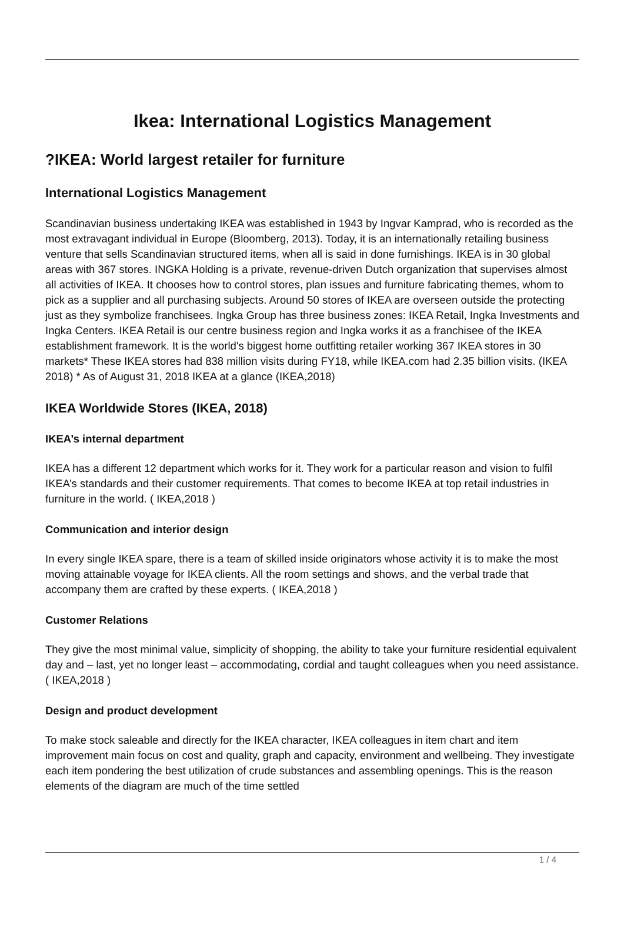Ikea: International Logistics Management
?IKEA: World largest retailer for furniture
International Logistics Management
Scandinavian business undertaking IKEA was established in 1943 by Ingvar Kamprad, who is recorded as the most extravagant individual in Europe (Bloomberg, 2013). Today, it is an internationally retailing business venture that sells Scandinavian structured items, when all is said in done furnishings. IKEA is in 30 global areas with 367 stores. INGKA Holding is a private, revenue-driven Dutch organization that supervises almost all activities of IKEA. It chooses how to control stores, plan issues and furniture fabricating themes, whom to pick as a supplier and all purchasing subjects. Around 50 stores of IKEA are overseen outside the protecting just as they symbolize franchisees. Ingka Group has three business zones: IKEA Retail, Ingka Investments and Ingka Centers. IKEA Retail is our centre business region and Ingka works it as a franchisee of the IKEA establishment framework. It is the world's biggest home outfitting retailer working 367 IKEA stores in 30 markets* These IKEA stores had 838 million visits during FY18, while IKEA.com had 2.35 billion visits. (IKEA 2018) * As of August 31, 2018 IKEA at a glance (IKEA,2018)
IKEA Worldwide Stores (IKEA, 2018)
IKEA’s internal department
IKEA has a different 12 department which works for it. They work for a particular reason and vision to fulfil IKEA’s standards and their customer requirements. That comes to become IKEA at top retail industries in furniture in the world. ( IKEA,2018 )
Communication and interior design
In every single IKEA spare, there is a team of skilled inside originators whose activity it is to make the most moving attainable voyage for IKEA clients. All the room settings and shows, and the verbal trade that accompany them are crafted by these experts. ( IKEA,2018 )
Customer Relations
They give the most minimal value, simplicity of shopping, the ability to take your furniture residential equivalent day and – last, yet no longer least – accommodating, cordial and taught colleagues when you need assistance. ( IKEA,2018 )
Design and product development
To make stock saleable and directly for the IKEA character, IKEA colleagues in item chart and item improvement main focus on cost and quality, graph and capacity, environment and wellbeing. They investigate each item pondering the best utilization of crude substances and assembling openings. This is the reason elements of the diagram are much of the time settled
1 / 4